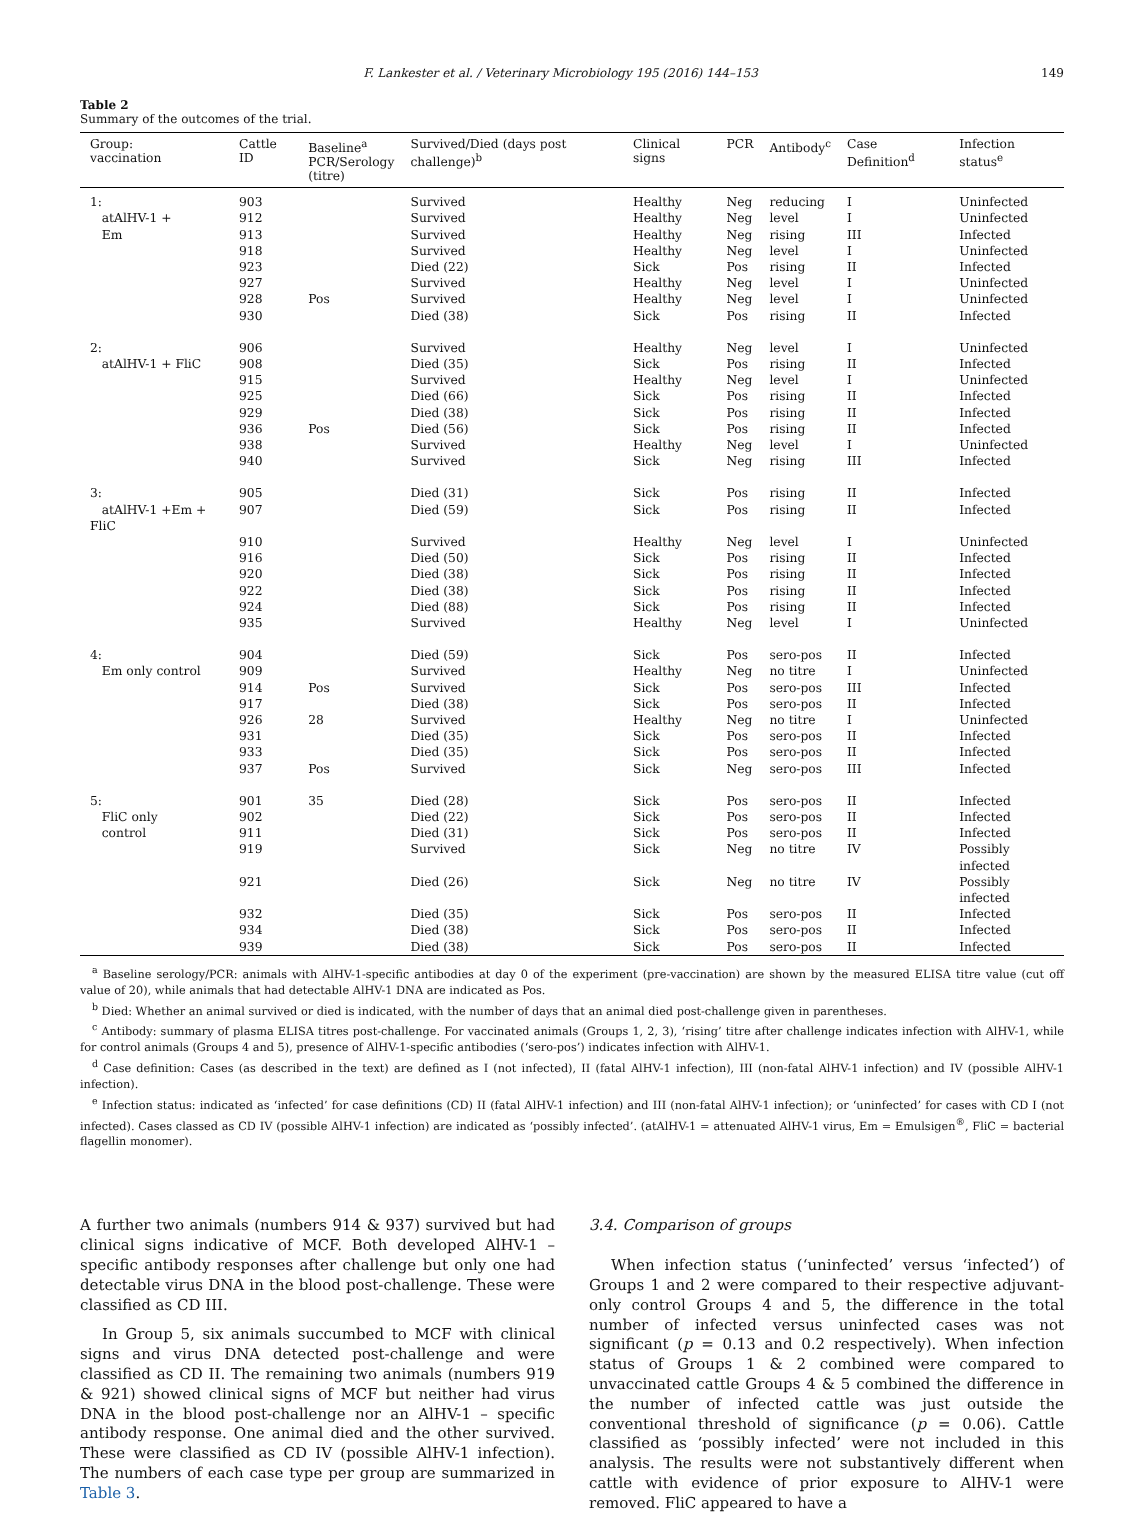F. Lankester et al. / Veterinary Microbiology 195 (2016) 144–153 149
Table 2
Summary of the outcomes of the trial.
| Group: vaccination | Cattle ID | Baseline<sup>a</sup> PCR/Serology (titre) | Survived/Died (days post challenge)<sup>b</sup> | Clinical signs | PCR | Antibody<sup>c</sup> | Case Definition<sup>d</sup> | Infection status<sup>e</sup> |
| --- | --- | --- | --- | --- | --- | --- | --- | --- |
| 1: | 903 | | Survived | Healthy | Neg | reducing | I | Uninfected |
| atAlHV-1 + | 912 | | Survived | Healthy | Neg | level | I | Uninfected |
| Em | 913 | | Survived | Healthy | Neg | rising | III | Infected |
| | 918 | | Survived | Healthy | Neg | level | I | Uninfected |
| | 923 | | Died (22) | Sick | Pos | rising | II | Infected |
| | 927 | | Survived | Healthy | Neg | level | I | Uninfected |
| | 928 | Pos | Survived | Healthy | Neg | level | I | Uninfected |
| | 930 | | Died (38) | Sick | Pos | rising | II | Infected |
| 2: | 906 | | Survived | Healthy | Neg | level | I | Uninfected |
| atAlHV-1 + FliC | 908 | | Died (35) | Sick | Pos | rising | II | Infected |
| | 915 | | Survived | Healthy | Neg | level | I | Uninfected |
| | 925 | | Died (66) | Sick | Pos | rising | II | Infected |
| | 929 | | Died (38) | Sick | Pos | rising | II | Infected |
| | 936 | Pos | Died (56) | Sick | Pos | rising | II | Infected |
| | 938 | | Survived | Healthy | Neg | level | I | Uninfected |
| | 940 | | Survived | Sick | Neg | rising | III | Infected |
| 3: | 905 | | Died (31) | Sick | Pos | rising | II | Infected |
| atAlHV-1 +Em + FliC | 907 | | Died (59) | Sick | Pos | rising | II | Infected |
| | 910 | | Survived | Healthy | Neg | level | I | Uninfected |
| | 916 | | Died (50) | Sick | Pos | rising | II | Infected |
| | 920 | | Died (38) | Sick | Pos | rising | II | Infected |
| | 922 | | Died (38) | Sick | Pos | rising | II | Infected |
| | 924 | | Died (88) | Sick | Pos | rising | II | Infected |
| | 935 | | Survived | Healthy | Neg | level | I | Uninfected |
| 4: | 904 | | Died (59) | Sick | Pos | sero-pos | II | Infected |
| Em only control | 909 | | Survived | Healthy | Neg | no titre | I | Uninfected |
| | 914 | Pos | Survived | Sick | Pos | sero-pos | III | Infected |
| | 917 | | Died (38) | Sick | Pos | sero-pos | II | Infected |
| | 926 | 28 | Survived | Healthy | Neg | no titre | I | Uninfected |
| | 931 | | Died (35) | Sick | Pos | sero-pos | II | Infected |
| | 933 | | Died (35) | Sick | Pos | sero-pos | II | Infected |
| | 937 | Pos | Survived | Sick | Neg | sero-pos | III | Infected |
| 5: | 901 | 35 | Died (28) | Sick | Pos | sero-pos | II | Infected |
| FliC only | 902 | | Died (22) | Sick | Pos | sero-pos | II | Infected |
| control | 911 | | Died (31) | Sick | Pos | sero-pos | II | Infected |
| | 919 | | Survived | Sick | Neg | no titre | IV | Possibly infected |
| | 921 | | Died (26) | Sick | Neg | no titre | IV | Possibly infected |
| | 932 | | Died (35) | Sick | Pos | sero-pos | II | Infected |
| | 934 | | Died (38) | Sick | Pos | sero-pos | II | Infected |
| | 939 | | Died (38) | Sick | Pos | sero-pos | II | Infected |
<sup>a</sup> Baseline serology/PCR: animals with AlHV-1-specific antibodies at day 0 of the experiment (pre-vaccination) are shown by the measured ELISA titre value (cut off value of 20), while animals that had detectable AlHV-1 DNA are indicated as Pos.
<sup>b</sup> Died: Whether an animal survived or died is indicated, with the number of days that an animal died post-challenge given in parentheses.
<sup>c</sup> Antibody: summary of plasma ELISA titres post-challenge. For vaccinated animals (Groups 1, 2, 3), ‘rising’ titre after challenge indicates infection with AlHV-1, while for control animals (Groups 4 and 5), presence of AlHV-1-specific antibodies (‘sero-pos’) indicates infection with AlHV-1.
<sup>d</sup> Case definition: Cases (as described in the text) are defined as I (not infected), II (fatal AlHV-1 infection), III (non-fatal AlHV-1 infection) and IV (possible AlHV-1 infection).
<sup>e</sup> Infection status: indicated as ‘infected’ for case definitions (CD) II (fatal AlHV-1 infection) and III (non-fatal AlHV-1 infection); or ‘uninfected’ for cases with CD I (not infected). Cases classed as CD IV (possible AlHV-1 infection) are indicated as ‘possibly infected’. (atAlHV-1 = attenuated AlHV-1 virus, Em = Emulsigen<sup>®</sup>, FliC = bacterial flagellin monomer).
A further two animals (numbers 914 & 937) survived but had clinical signs indicative of MCF. Both developed AlHV-1 – specific antibody responses after challenge but only one had detectable virus DNA in the blood post-challenge. These were classified as CD III.
In Group 5, six animals succumbed to MCF with clinical signs and virus DNA detected post-challenge and were classified as CD II. The remaining two animals (numbers 919 & 921) showed clinical signs of MCF but neither had virus DNA in the blood post-challenge nor an AlHV-1 – specific antibody response. One animal died and the other survived. These were classified as CD IV (possible AlHV-1 infection). The numbers of each case type per group are summarized in Table 3.
3.4. Comparison of groups
When infection status (‘uninfected’ versus ‘infected’) of Groups 1 and 2 were compared to their respective adjuvant-only control Groups 4 and 5, the difference in the total number of infected versus uninfected cases was not significant (p = 0.13 and 0.2 respectively). When infection status of Groups 1 & 2 combined were compared to unvaccinated cattle Groups 4 & 5 combined the difference in the number of infected cattle was just outside the conventional threshold of significance (p = 0.06). Cattle classified as ‘possibly infected’ were not included in this analysis. The results were not substantively different when cattle with evidence of prior exposure to AlHV-1 were removed. FliC appeared to have a